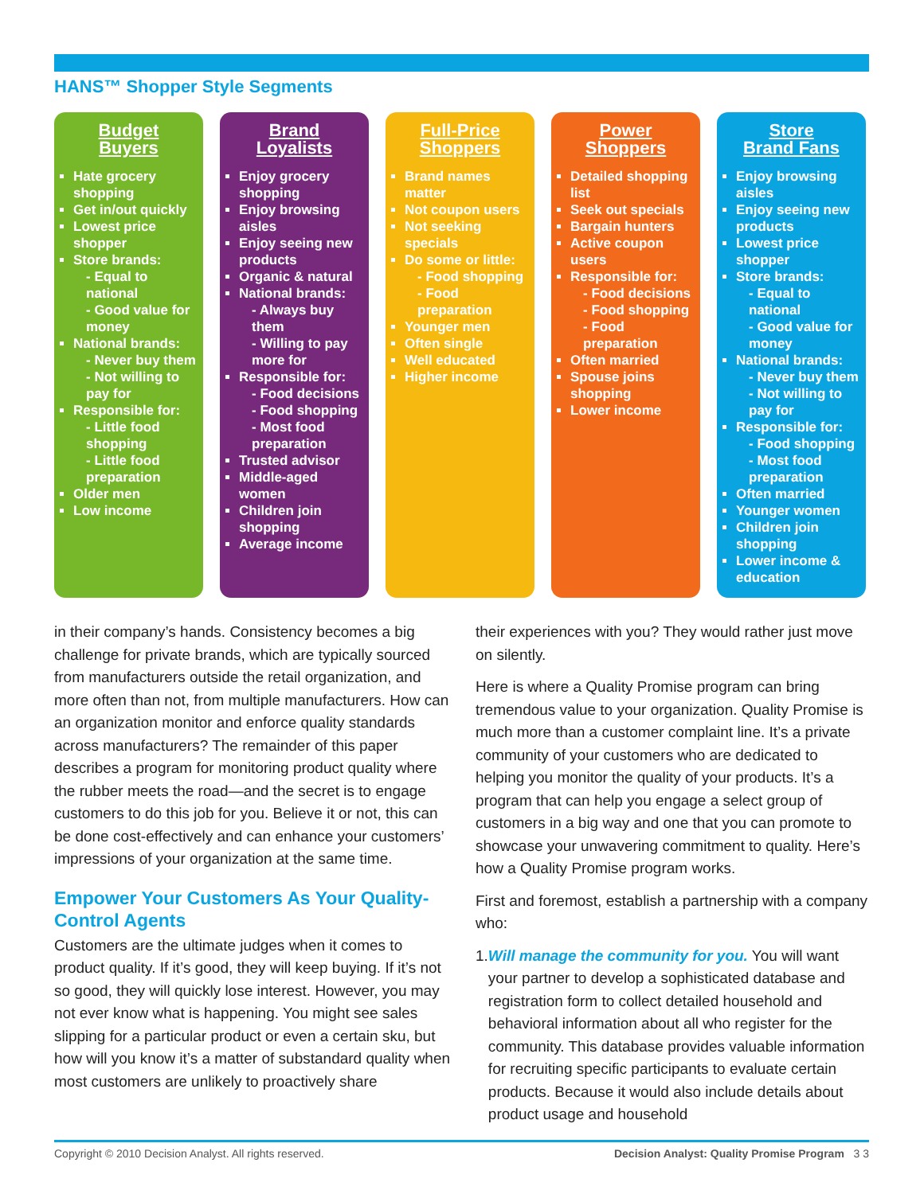HANS™ Shopper Style Segments
Budget
Buyers
Hate grocery shopping
Get in/out quickly
Lowest price shopper
Store brands:
- Equal to national
- Good value for money
National brands:
- Never buy them
- Not willing to pay for
Responsible for:
- Little food shopping
- Little food preparation
Older men
Low income
Brand
Loyalists
Enjoy grocery shopping
Enjoy browsing aisles
Enjoy seeing new products
Organic & natural
National brands:
- Always buy them
- Willing to pay more for
Responsible for:
- Food decisions
- Food shopping
- Most food preparation
Trusted advisor
Middle-aged women
Children join shopping
Average income
Full-Price
Shoppers
Brand names matter
Not coupon users
Not seeking specials
Do some or little:
- Food shopping
- Food preparation
Younger men
Often single
Well educated
Higher income
Power
Shoppers
Detailed shopping list
Seek out specials
Bargain hunters
Active coupon users
Responsible for:
- Food decisions
- Food shopping
- Food preparation
Often married
Spouse joins shopping
Lower income
Store
Brand Fans
Enjoy browsing aisles
Enjoy seeing new products
Lowest price shopper
Store brands:
- Equal to national
- Good value for money
National brands:
- Never buy them
- Not willing to pay for
Responsible for:
- Food shopping
- Most food preparation
Often married
Younger women
Children join shopping
Lower income & education
in their company’s hands. Consistency becomes a big challenge for private brands, which are typically sourced from manufacturers outside the retail organization, and more often than not, from multiple manufacturers. How can an organization monitor and enforce quality standards across manufacturers? The remainder of this paper describes a program for monitoring product quality where the rubber meets the road—and the secret is to engage customers to do this job for you. Believe it or not, this can be done cost-effectively and can enhance your customers’ impressions of your organization at the same time.
Empower Your Customers As Your Quality-Control Agents
Customers are the ultimate judges when it comes to product quality. If it’s good, they will keep buying. If it’s not so good, they will quickly lose interest. However, you may not ever know what is happening. You might see sales slipping for a particular product or even a certain sku, but how will you know it’s a matter of substandard quality when most customers are unlikely to proactively share
their experiences with you? They would rather just move on silently.
Here is where a Quality Promise program can bring tremendous value to your organization. Quality Promise is much more than a customer complaint line. It’s a private community of your customers who are dedicated to helping you monitor the quality of your products. It’s a program that can help you engage a select group of customers in a big way and one that you can promote to showcase your unwavering commitment to quality. Here’s how a Quality Promise program works.
First and foremost, establish a partnership with a company who:
1. Will manage the community for you. You will want your partner to develop a sophisticated database and registration form to collect detailed household and behavioral information about all who register for the community. This database provides valuable information for recruiting specific participants to evaluate certain products. Because it would also include details about product usage and household
Copyright © 2010 Decision Analyst. All rights reserved. Decision Analyst: Quality Promise Program 3 3